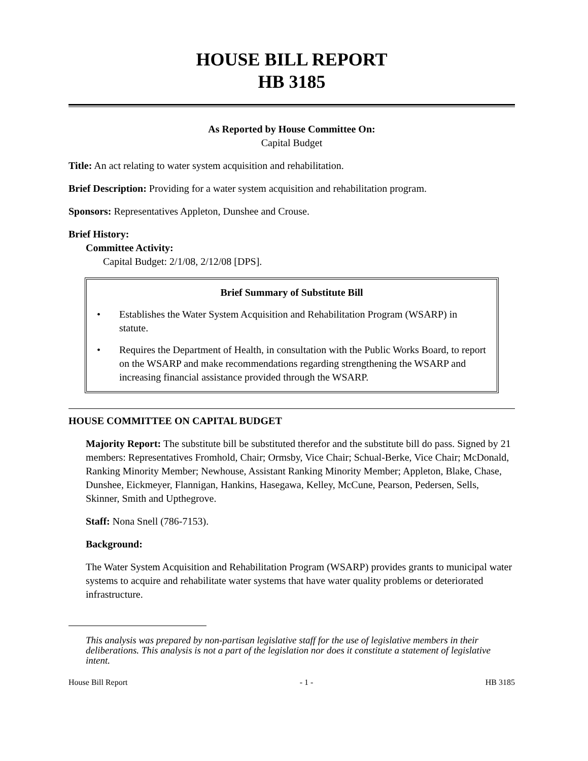HOUSE BILL REPORT
HB 3185
As Reported by House Committee On:
Capital Budget
Title: An act relating to water system acquisition and rehabilitation.
Brief Description: Providing for a water system acquisition and rehabilitation program.
Sponsors: Representatives Appleton, Dunshee and Crouse.
Brief History:
Committee Activity:
Capital Budget: 2/1/08, 2/12/08 [DPS].
Brief Summary of Substitute Bill
• Establishes the Water System Acquisition and Rehabilitation Program (WSARP) in statute.
• Requires the Department of Health, in consultation with the Public Works Board, to report on the WSARP and make recommendations regarding strengthening the WSARP and increasing financial assistance provided through the WSARP.
HOUSE COMMITTEE ON CAPITAL BUDGET
Majority Report: The substitute bill be substituted therefor and the substitute bill do pass. Signed by 21 members: Representatives Fromhold, Chair; Ormsby, Vice Chair; Schual-Berke, Vice Chair; McDonald, Ranking Minority Member; Newhouse, Assistant Ranking Minority Member; Appleton, Blake, Chase, Dunshee, Eickmeyer, Flannigan, Hankins, Hasegawa, Kelley, McCune, Pearson, Pedersen, Sells, Skinner, Smith and Upthegrove.
Staff: Nona Snell (786-7153).
Background:
The Water System Acquisition and Rehabilitation Program (WSARP) provides grants to municipal water systems to acquire and rehabilitate water systems that have water quality problems or deteriorated infrastructure.
This analysis was prepared by non-partisan legislative staff for the use of legislative members in their deliberations. This analysis is not a part of the legislation nor does it constitute a statement of legislative intent.
House Bill Report - 1 - HB 3185